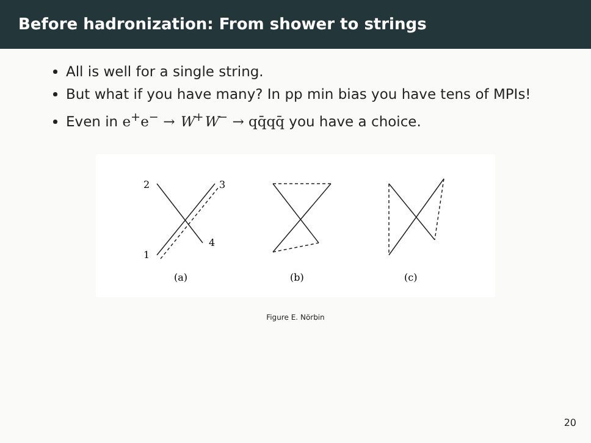Before hadronization: From shower to strings
All is well for a single string.
But what if you have many? In pp min bias you have tens of MPIs!
Even in e<sup>+</sup>e<sup>−</sup> → W<sup>+</sup>W<sup>−</sup> → qq̄qq̄ you have a choice.
2
3
1
4
(a)
(b)
(c)
Figure E. Nörbin
20